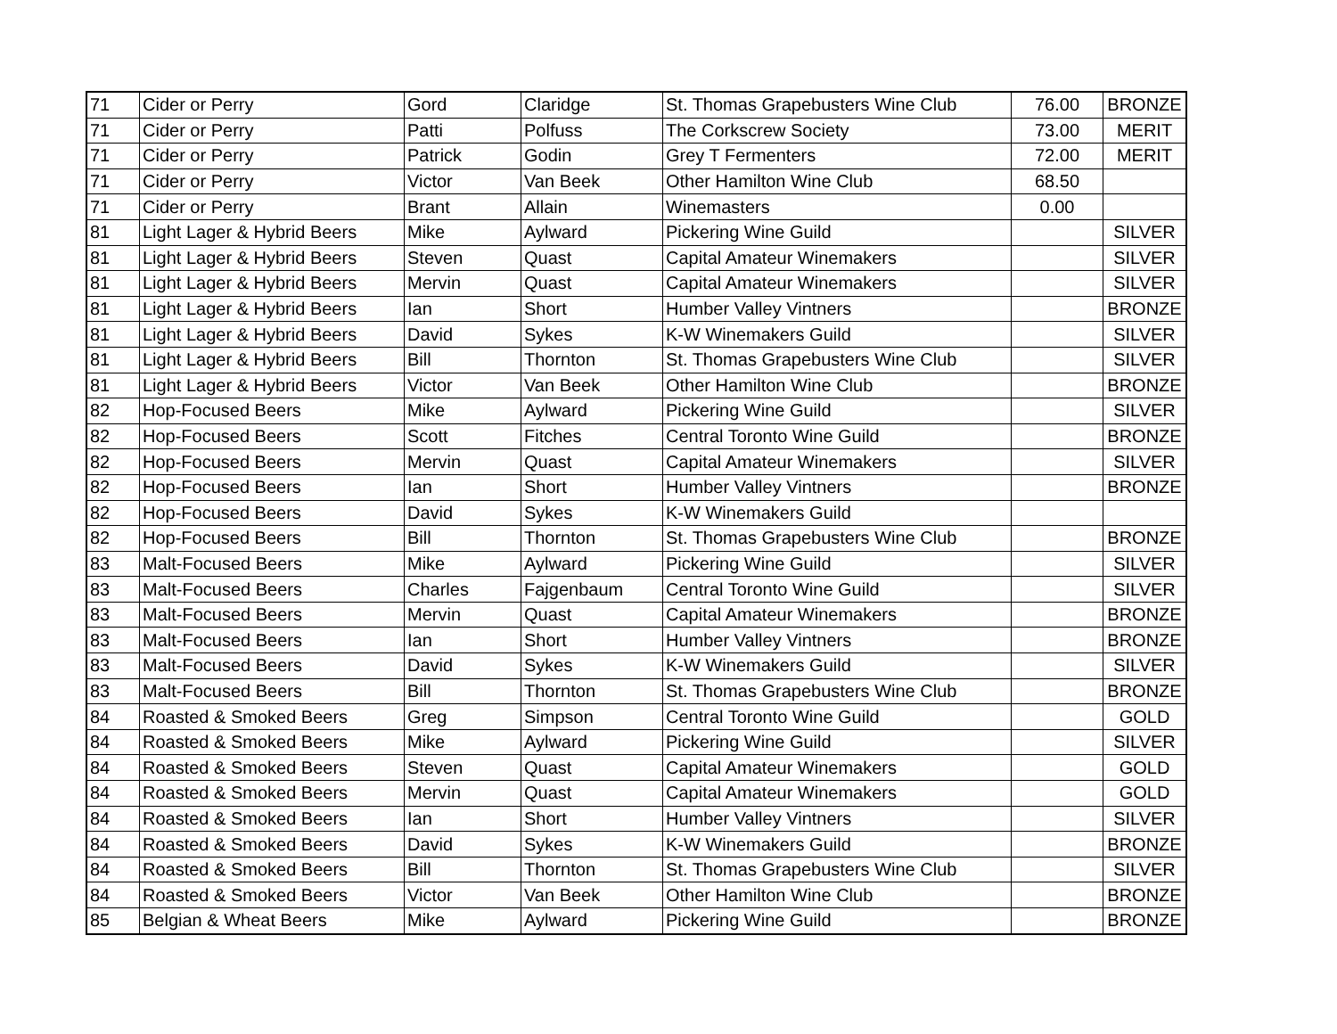| 71 | Cider or Perry | Gord | Claridge | St. Thomas Grapebusters Wine Club | 76.00 | BRONZE |
| 71 | Cider or Perry | Patti | Polfuss | The Corkscrew Society | 73.00 | MERIT |
| 71 | Cider or Perry | Patrick | Godin | Grey T Fermenters | 72.00 | MERIT |
| 71 | Cider or Perry | Victor | Van Beek | Other Hamilton Wine Club | 68.50 | |
| 71 | Cider or Perry | Brant | Allain | Winemasters | 0.00 | |
| 81 | Light Lager & Hybrid Beers | Mike | Aylward | Pickering Wine Guild | | SILVER |
| 81 | Light Lager & Hybrid Beers | Steven | Quast | Capital Amateur Winemakers | | SILVER |
| 81 | Light Lager & Hybrid Beers | Mervin | Quast | Capital Amateur Winemakers | | SILVER |
| 81 | Light Lager & Hybrid Beers | Ian | Short | Humber Valley Vintners | | BRONZE |
| 81 | Light Lager & Hybrid Beers | David | Sykes | K-W Winemakers Guild | | SILVER |
| 81 | Light Lager & Hybrid Beers | Bill | Thornton | St. Thomas Grapebusters Wine Club | | SILVER |
| 81 | Light Lager & Hybrid Beers | Victor | Van Beek | Other Hamilton Wine Club | | BRONZE |
| 82 | Hop-Focused Beers | Mike | Aylward | Pickering Wine Guild | | SILVER |
| 82 | Hop-Focused Beers | Scott | Fitches | Central Toronto Wine Guild | | BRONZE |
| 82 | Hop-Focused Beers | Mervin | Quast | Capital Amateur Winemakers | | SILVER |
| 82 | Hop-Focused Beers | Ian | Short | Humber Valley Vintners | | BRONZE |
| 82 | Hop-Focused Beers | David | Sykes | K-W Winemakers Guild | | |
| 82 | Hop-Focused Beers | Bill | Thornton | St. Thomas Grapebusters Wine Club | | BRONZE |
| 83 | Malt-Focused Beers | Mike | Aylward | Pickering Wine Guild | | SILVER |
| 83 | Malt-Focused Beers | Charles | Fajgenbaum | Central Toronto Wine Guild | | SILVER |
| 83 | Malt-Focused Beers | Mervin | Quast | Capital Amateur Winemakers | | BRONZE |
| 83 | Malt-Focused Beers | Ian | Short | Humber Valley Vintners | | BRONZE |
| 83 | Malt-Focused Beers | David | Sykes | K-W Winemakers Guild | | SILVER |
| 83 | Malt-Focused Beers | Bill | Thornton | St. Thomas Grapebusters Wine Club | | BRONZE |
| 84 | Roasted & Smoked Beers | Greg | Simpson | Central Toronto Wine Guild | | GOLD |
| 84 | Roasted & Smoked Beers | Mike | Aylward | Pickering Wine Guild | | SILVER |
| 84 | Roasted & Smoked Beers | Steven | Quast | Capital Amateur Winemakers | | GOLD |
| 84 | Roasted & Smoked Beers | Mervin | Quast | Capital Amateur Winemakers | | GOLD |
| 84 | Roasted & Smoked Beers | Ian | Short | Humber Valley Vintners | | SILVER |
| 84 | Roasted & Smoked Beers | David | Sykes | K-W Winemakers Guild | | BRONZE |
| 84 | Roasted & Smoked Beers | Bill | Thornton | St. Thomas Grapebusters Wine Club | | SILVER |
| 84 | Roasted & Smoked Beers | Victor | Van Beek | Other Hamilton Wine Club | | BRONZE |
| 85 | Belgian & Wheat Beers | Mike | Aylward | Pickering Wine Guild | | BRONZE |